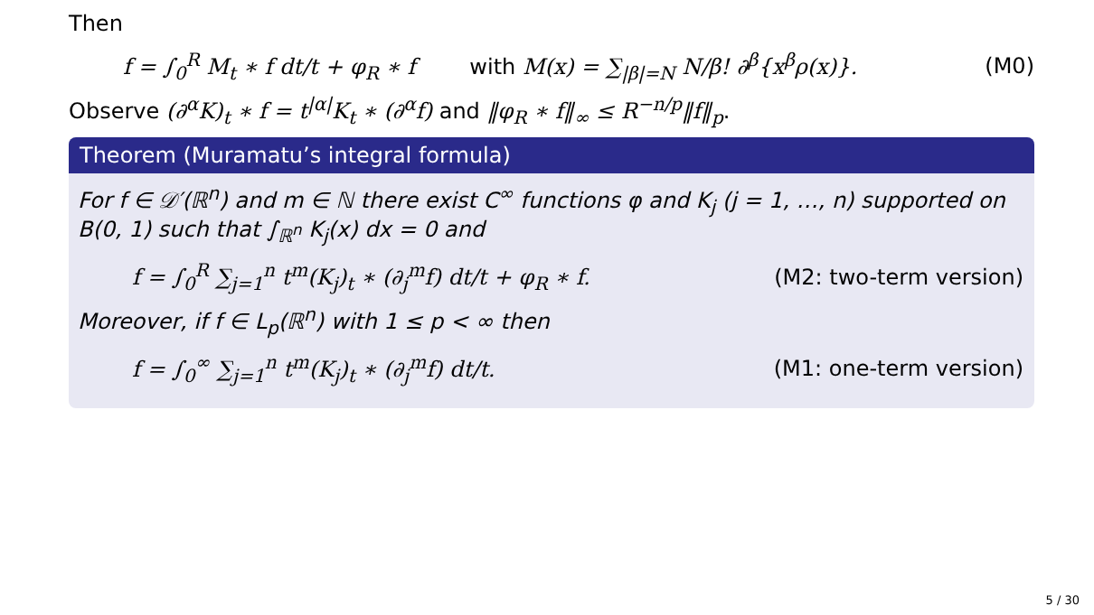Then
f = ∫<sub>0</sub><sup>R</sup> M<sub>t</sub> ∗ f dt/t + φ<sub>R</sub> ∗ f with M(x) = ∑<sub>|β|=N</sub> N/β! ∂<sup>β</sup>{x<sup>β</sup>ρ(x)}. (M0)
Observe (∂<sup>α</sup>K)<sub>t</sub> ∗ f = t<sup>|α|</sup>K<sub>t</sub> ∗ (∂<sup>α</sup>f) and ‖φ<sub>R</sub> ∗ f‖<sub>∞</sub> ≤ R<sup>−n/p</sup>‖f‖<sub>p</sub>.
Theorem (Muramatu’s integral formula)
For f ∈ 𝒟′(ℝ<sup>n</sup>) and m ∈ ℕ there exist C<sup>∞</sup> functions φ and K<sub>j</sub> (j = 1, …, n) supported on B(0, 1) such that ∫<sub>ℝ<sup>n</sup></sub> K<sub>j</sub>(x) dx = 0 and
f = ∫<sub>0</sub><sup>R</sup> ∑<sub>j=1</sub><sup>n</sup> t<sup>m</sup>(K<sub>j</sub>)<sub>t</sub> ∗ (∂<sub>j</sub><sup>m</sup>f) dt/t + φ<sub>R</sub> ∗ f. (M2: two-term version)
Moreover, if f ∈ L<sub>p</sub>(ℝ<sup>n</sup>) with 1 ≤ p < ∞ then
f = ∫<sub>0</sub><sup>∞</sup> ∑<sub>j=1</sub><sup>n</sup> t<sup>m</sup>(K<sub>j</sub>)<sub>t</sub> ∗ (∂<sub>j</sub><sup>m</sup>f) dt/t. (M1: one-term version)
5 / 30